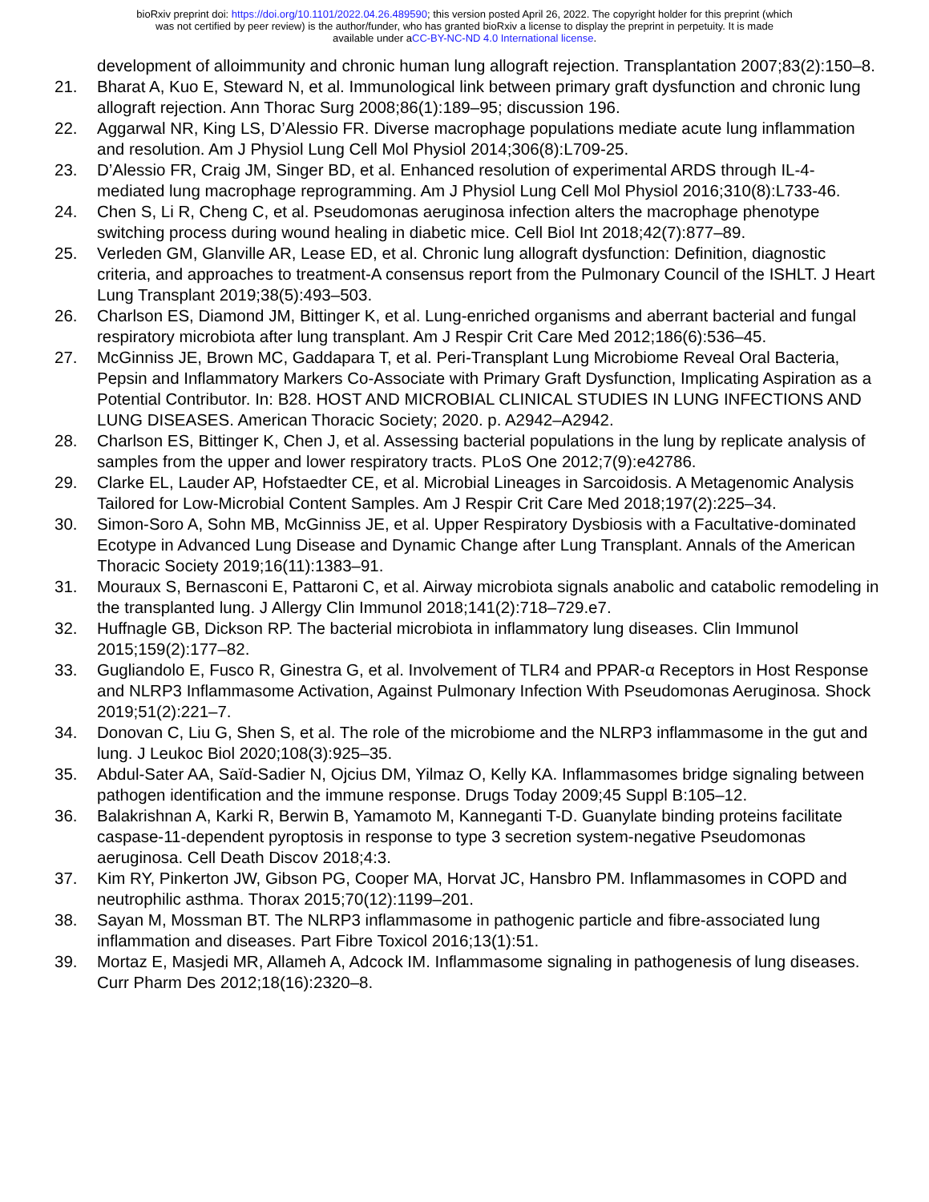bioRxiv preprint doi: https://doi.org/10.1101/2022.04.26.489590; this version posted April 26, 2022. The copyright holder for this preprint (which
was not certified by peer review) is the author/funder, who has granted bioRxiv a license to display the preprint in perpetuity. It is made
available under aCC-BY-NC-ND 4.0 International license.
development of alloimmunity and chronic human lung allograft rejection. Transplantation 2007;83(2):150–8.
21. Bharat A, Kuo E, Steward N, et al. Immunological link between primary graft dysfunction and chronic lung allograft rejection. Ann Thorac Surg 2008;86(1):189–95; discussion 196.
22. Aggarwal NR, King LS, D’Alessio FR. Diverse macrophage populations mediate acute lung inflammation and resolution. Am J Physiol Lung Cell Mol Physiol 2014;306(8):L709-25.
23. D’Alessio FR, Craig JM, Singer BD, et al. Enhanced resolution of experimental ARDS through IL-4-mediated lung macrophage reprogramming. Am J Physiol Lung Cell Mol Physiol 2016;310(8):L733-46.
24. Chen S, Li R, Cheng C, et al. Pseudomonas aeruginosa infection alters the macrophage phenotype switching process during wound healing in diabetic mice. Cell Biol Int 2018;42(7):877–89.
25. Verleden GM, Glanville AR, Lease ED, et al. Chronic lung allograft dysfunction: Definition, diagnostic criteria, and approaches to treatment-A consensus report from the Pulmonary Council of the ISHLT. J Heart Lung Transplant 2019;38(5):493–503.
26. Charlson ES, Diamond JM, Bittinger K, et al. Lung-enriched organisms and aberrant bacterial and fungal respiratory microbiota after lung transplant. Am J Respir Crit Care Med 2012;186(6):536–45.
27. McGinniss JE, Brown MC, Gaddapara T, et al. Peri-Transplant Lung Microbiome Reveal Oral Bacteria, Pepsin and Inflammatory Markers Co-Associate with Primary Graft Dysfunction, Implicating Aspiration as a Potential Contributor. In: B28. HOST AND MICROBIAL CLINICAL STUDIES IN LUNG INFECTIONS AND LUNG DISEASES. American Thoracic Society; 2020. p. A2942–A2942.
28. Charlson ES, Bittinger K, Chen J, et al. Assessing bacterial populations in the lung by replicate analysis of samples from the upper and lower respiratory tracts. PLoS One 2012;7(9):e42786.
29. Clarke EL, Lauder AP, Hofstaedter CE, et al. Microbial Lineages in Sarcoidosis. A Metagenomic Analysis Tailored for Low-Microbial Content Samples. Am J Respir Crit Care Med 2018;197(2):225–34.
30. Simon-Soro A, Sohn MB, McGinniss JE, et al. Upper Respiratory Dysbiosis with a Facultative-dominated Ecotype in Advanced Lung Disease and Dynamic Change after Lung Transplant. Annals of the American Thoracic Society 2019;16(11):1383–91.
31. Mouraux S, Bernasconi E, Pattaroni C, et al. Airway microbiota signals anabolic and catabolic remodeling in the transplanted lung. J Allergy Clin Immunol 2018;141(2):718–729.e7.
32. Huffnagle GB, Dickson RP. The bacterial microbiota in inflammatory lung diseases. Clin Immunol 2015;159(2):177–82.
33. Gugliandolo E, Fusco R, Ginestra G, et al. Involvement of TLR4 and PPAR-α Receptors in Host Response and NLRP3 Inflammasome Activation, Against Pulmonary Infection With Pseudomonas Aeruginosa. Shock 2019;51(2):221–7.
34. Donovan C, Liu G, Shen S, et al. The role of the microbiome and the NLRP3 inflammasome in the gut and lung. J Leukoc Biol 2020;108(3):925–35.
35. Abdul-Sater AA, Saïd-Sadier N, Ojcius DM, Yilmaz O, Kelly KA. Inflammasomes bridge signaling between pathogen identification and the immune response. Drugs Today 2009;45 Suppl B:105–12.
36. Balakrishnan A, Karki R, Berwin B, Yamamoto M, Kanneganti T-D. Guanylate binding proteins facilitate caspase-11-dependent pyroptosis in response to type 3 secretion system-negative Pseudomonas aeruginosa. Cell Death Discov 2018;4:3.
37. Kim RY, Pinkerton JW, Gibson PG, Cooper MA, Horvat JC, Hansbro PM. Inflammasomes in COPD and neutrophilic asthma. Thorax 2015;70(12):1199–201.
38. Sayan M, Mossman BT. The NLRP3 inflammasome in pathogenic particle and fibre-associated lung inflammation and diseases. Part Fibre Toxicol 2016;13(1):51.
39. Mortaz E, Masjedi MR, Allameh A, Adcock IM. Inflammasome signaling in pathogenesis of lung diseases. Curr Pharm Des 2012;18(16):2320–8.